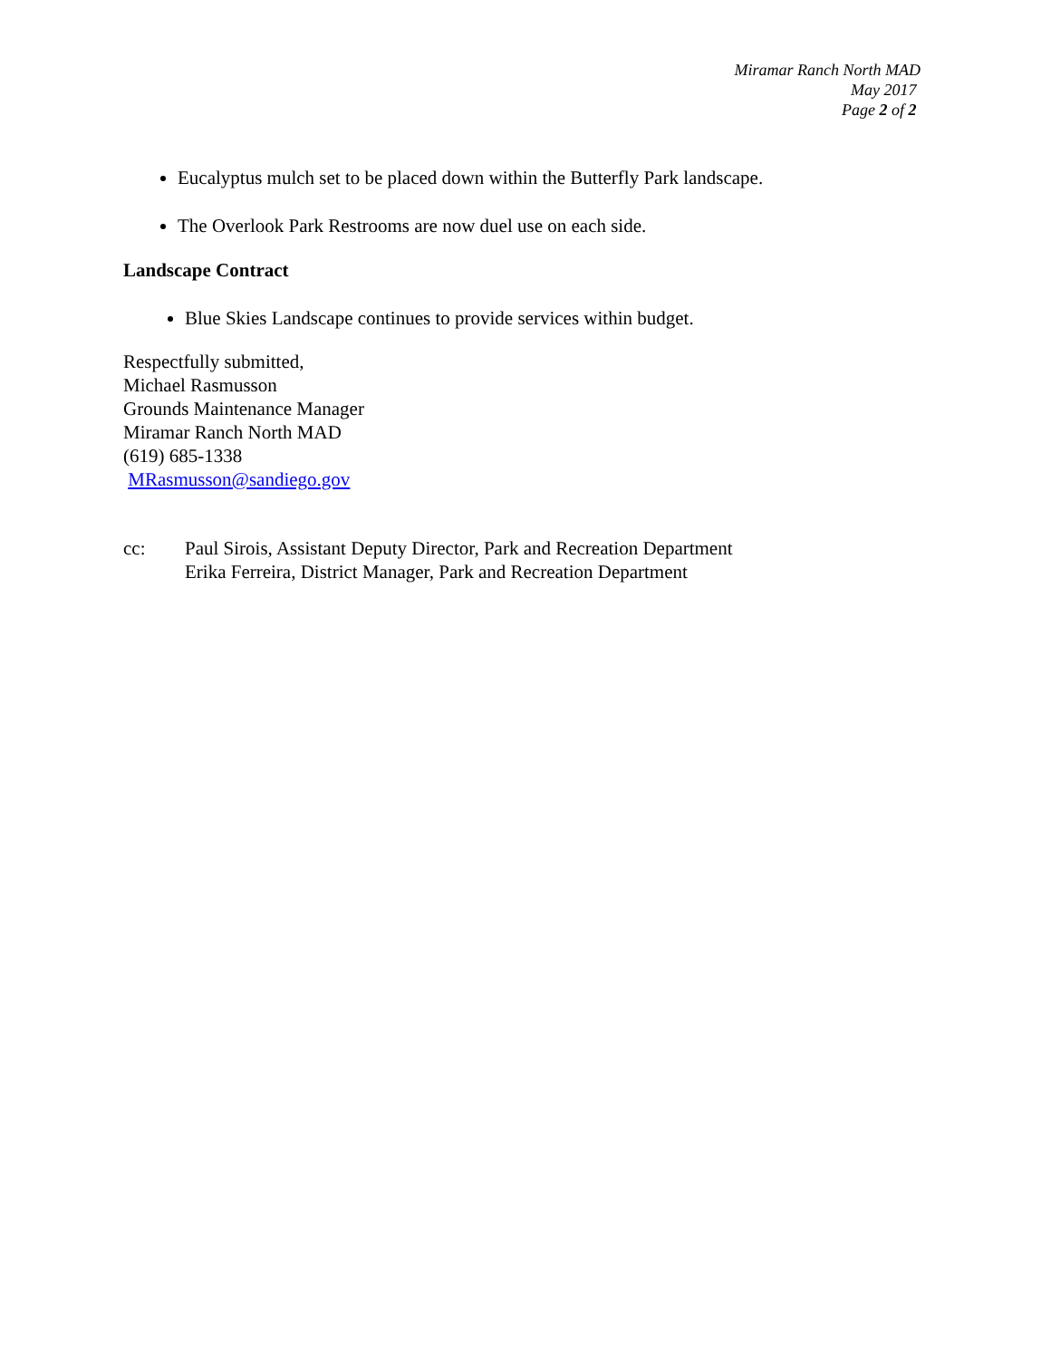Miramar Ranch North MAD
May 2017
Page 2 of 2
Eucalyptus mulch set to be placed down within the Butterfly Park landscape.
The Overlook Park Restrooms are now duel use on each side.
Landscape Contract
Blue Skies Landscape continues to provide services within budget.
Respectfully submitted,
Michael Rasmusson
Grounds Maintenance Manager
Miramar Ranch North MAD
(619) 685-1338
MRasmusson@sandiego.gov
cc: Paul Sirois, Assistant Deputy Director, Park and Recreation Department
Erika Ferreira, District Manager, Park and Recreation Department